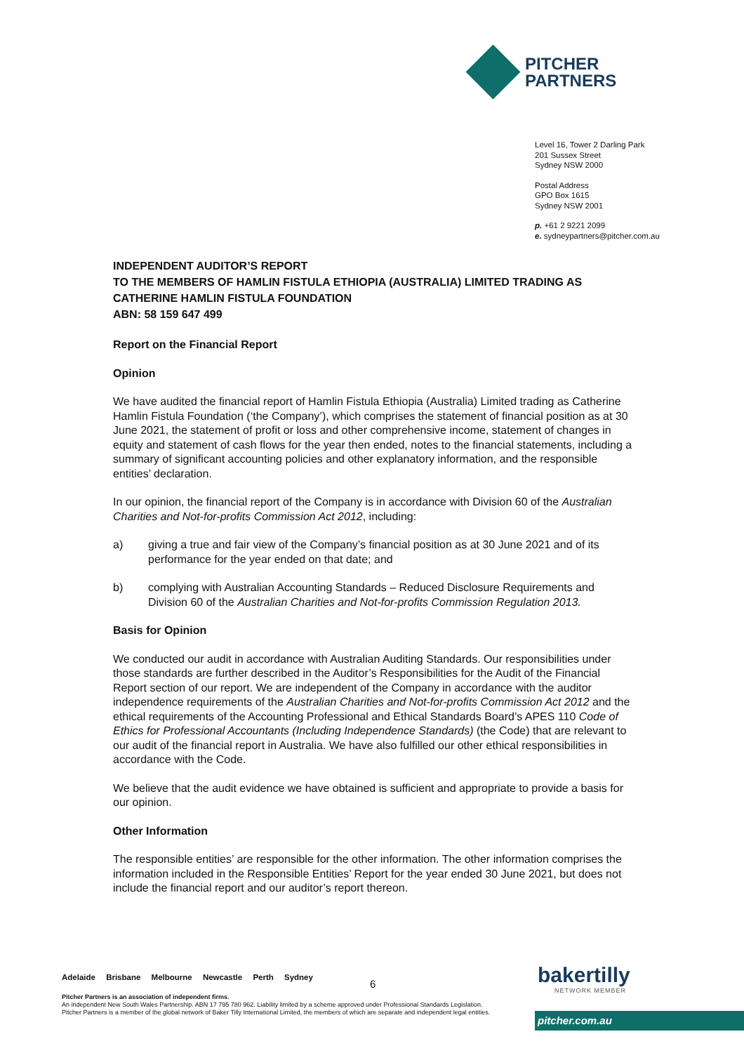PITCHER
PARTNERS
Level 16, Tower 2 Darling Park
201 Sussex Street
Sydney NSW 2000
Postal Address
GPO Box 1615
Sydney NSW 2001
p. +61 2 9221 2099
e. sydneypartners@pitcher.com.au
INDEPENDENT AUDITOR’S REPORT
TO THE MEMBERS OF HAMLIN FISTULA ETHIOPIA (AUSTRALIA) LIMITED TRADING AS CATHERINE HAMLIN FISTULA FOUNDATION
ABN: 58 159 647 499
Report on the Financial Report
Opinion
We have audited the financial report of Hamlin Fistula Ethiopia (Australia) Limited trading as Catherine Hamlin Fistula Foundation (‘the Company’), which comprises the statement of financial position as at 30 June 2021, the statement of profit or loss and other comprehensive income, statement of changes in equity and statement of cash flows for the year then ended, notes to the financial statements, including a summary of significant accounting policies and other explanatory information, and the responsible entities’ declaration.
In our opinion, the financial report of the Company is in accordance with Division 60 of the Australian Charities and Not-for-profits Commission Act 2012, including:
a) giving a true and fair view of the Company’s financial position as at 30 June 2021 and of its performance for the year ended on that date; and
b) complying with Australian Accounting Standards – Reduced Disclosure Requirements and Division 60 of the Australian Charities and Not-for-profits Commission Regulation 2013.
Basis for Opinion
We conducted our audit in accordance with Australian Auditing Standards. Our responsibilities under those standards are further described in the Auditor’s Responsibilities for the Audit of the Financial Report section of our report. We are independent of the Company in accordance with the auditor independence requirements of the Australian Charities and Not-for-profits Commission Act 2012 and the ethical requirements of the Accounting Professional and Ethical Standards Board’s APES 110 Code of Ethics for Professional Accountants (Including Independence Standards) (the Code) that are relevant to our audit of the financial report in Australia. We have also fulfilled our other ethical responsibilities in accordance with the Code.
We believe that the audit evidence we have obtained is sufficient and appropriate to provide a basis for our opinion.
Other Information
The responsible entities’ are responsible for the other information. The other information comprises the information included in the Responsible Entities’ Report for the year ended 30 June 2021, but does not include the financial report and our auditor’s report thereon.
Adelaide Brisbane Melbourne Newcastle Perth Sydney
6
Pitcher Partners is an association of independent firms.
An independent New South Wales Partnership. ABN 17 795 780 962. Liability limited by a scheme approved under Professional Standards Legislation. Pitcher Partners is a member of the global network of Baker Tilly International Limited, the members of which are separate and independent legal entities.
bakertilly
NETWORK MEMBER
pitcher.com.au